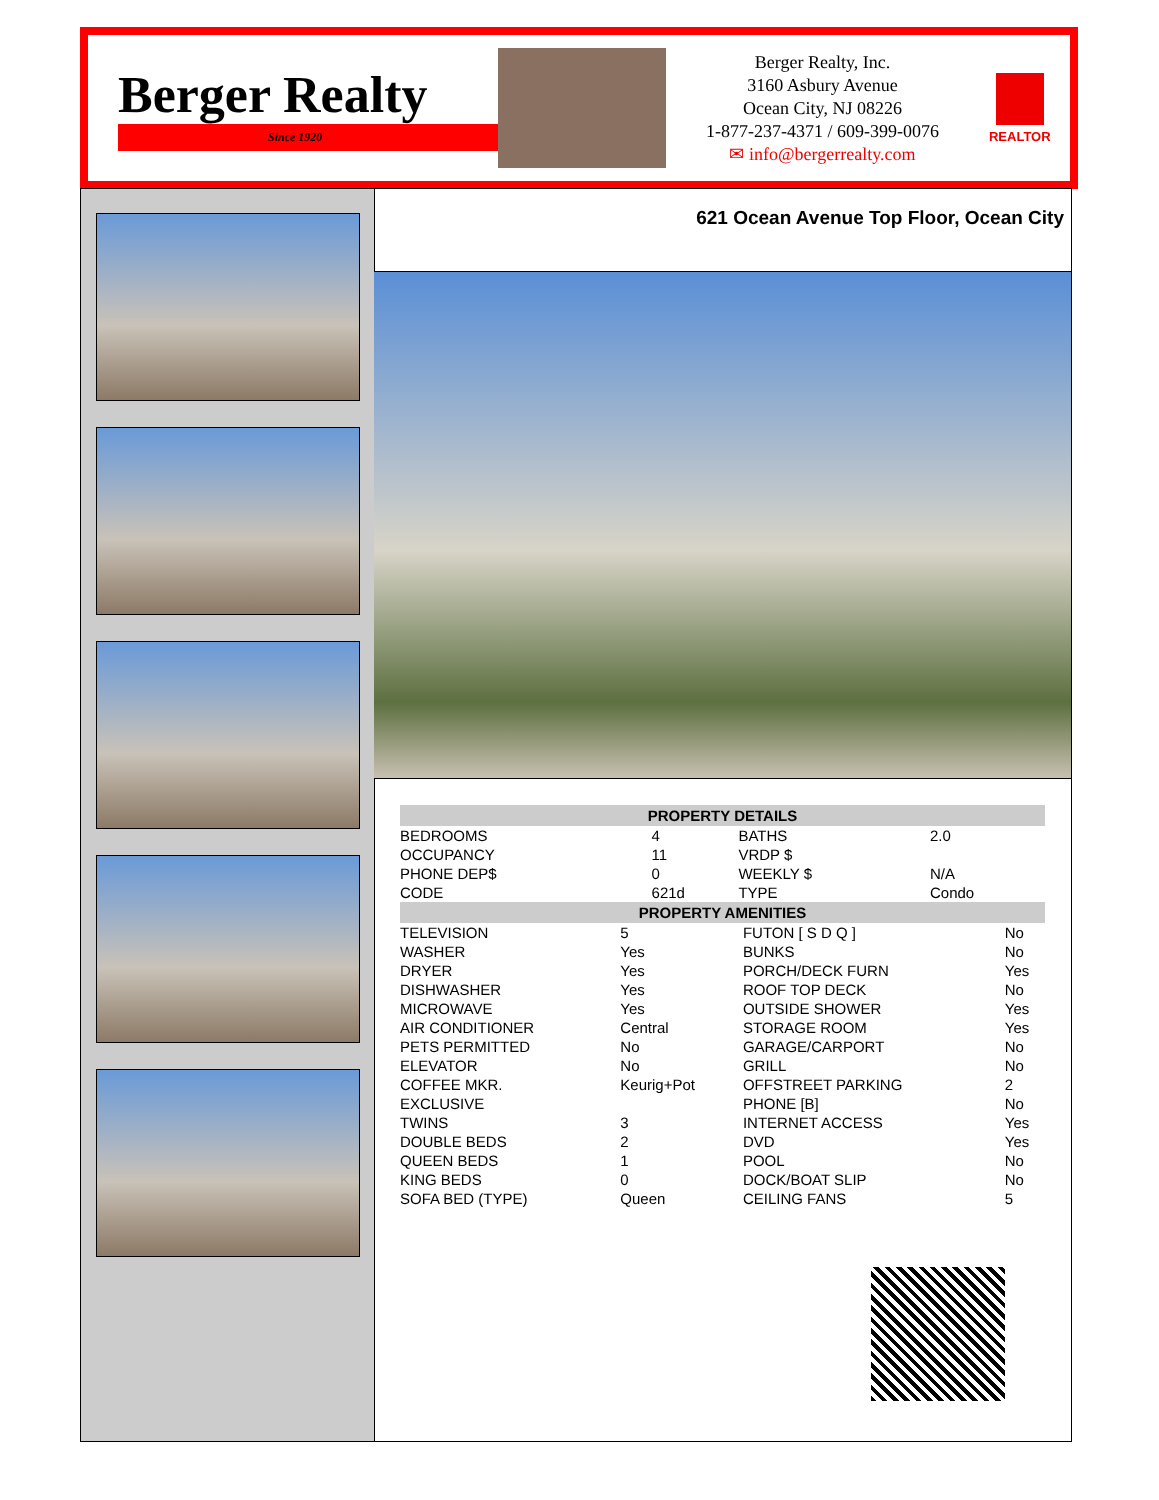Berger Realty
Since 1920
Berger Realty, Inc.
3160 Asbury Avenue
Ocean City, NJ 08226
1-877-237-4371 / 609-399-0076
✉ info@bergerrealty.com
REALTOR
621 Ocean Avenue Top Floor, Ocean City
| PROPERTY DETAILS | | | |
| --- | --- | --- | --- |
| BEDROOMS | 4 | BATHS | 2.0 |
| OCCUPANCY | 11 | VRDP $ | |
| PHONE DEP$ | 0 | WEEKLY $ | N/A |
| CODE | 621d | TYPE | Condo |
| PROPERTY AMENITIES | | | |
| --- | --- | --- | --- |
| TELEVISION | 5 | FUTON [ S D Q ] | No |
| WASHER | Yes | BUNKS | No |
| DRYER | Yes | PORCH/DECK FURN | Yes |
| DISHWASHER | Yes | ROOF TOP DECK | No |
| MICROWAVE | Yes | OUTSIDE SHOWER | Yes |
| AIR CONDITIONER | Central | STORAGE ROOM | Yes |
| PETS PERMITTED | No | GARAGE/CARPORT | No |
| ELEVATOR | No | GRILL | No |
| COFFEE MKR. | Keurig+Pot | OFFSTREET PARKING | 2 |
| EXCLUSIVE | | PHONE [B] | No |
| TWINS | 3 | INTERNET ACCESS | Yes |
| DOUBLE BEDS | 2 | DVD | Yes |
| QUEEN BEDS | 1 | POOL | No |
| KING BEDS | 0 | DOCK/BOAT SLIP | No |
| SOFA BED (TYPE) | Queen | CEILING FANS | 5 |